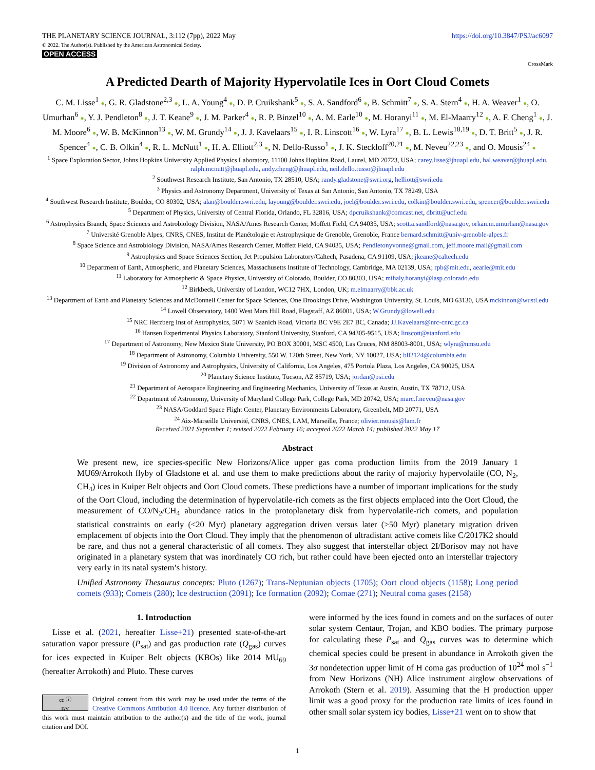THE PLANETARY SCIENCE JOURNAL, 3:112 (7pp), 2022 May
© 2022. The Author(s). Published by the American Astronomical Society.
OPEN ACCESS
https://doi.org/10.3847/PSJ/ac6097
CrossMark
A Predicted Dearth of Majority Hypervolatile Ices in Oort Cloud Comets
C. M. Lisse<sup>1</sup> ●, G. R. Gladstone<sup>2,3</sup> ●, L. A. Young<sup>4</sup> ●, D. P. Cruikshank<sup>5</sup> ●, S. A. Sandford<sup>6</sup> ●, B. Schmitt<sup>7</sup> ●, S. A. Stern<sup>4</sup> ●, H. A. Weaver<sup>1</sup> ●, O. Umurhan<sup>6</sup> ●, Y. J. Pendleton<sup>8</sup> ●, J. T. Keane<sup>9</sup> ●, J. M. Parker<sup>4</sup> ●, R. P. Binzel<sup>10</sup> ●, A. M. Earle<sup>10</sup> ●, M. Horanyi<sup>11</sup> ●, M. El-Maarry<sup>12</sup> ●, A. F. Cheng<sup>1</sup> ●, J. M. Moore<sup>6</sup> ●, W. B. McKinnon<sup>13</sup> ●, W. M. Grundy<sup>14</sup> ●, J. J. Kavelaars<sup>15</sup> ●, I. R. Linscott<sup>16</sup> ●, W. Lyra<sup>17</sup> ●, B. L. Lewis<sup>18,19</sup> ●, D. T. Britt<sup>5</sup> ●, J. R. Spencer<sup>4</sup> ●, C. B. Olkin<sup>4</sup> ●, R. L. McNutt<sup>1</sup> ●, H. A. Elliott<sup>2,3</sup> ●, N. Dello-Russo<sup>1</sup> ●, J. K. Steckloff<sup>20,21</sup> ●, M. Neveu<sup>22,23</sup> ●, and O. Mousis<sup>24</sup> ●
<sup>1</sup> Space Exploration Sector, Johns Hopkins University Applied Physics Laboratory, 11100 Johns Hopkins Road, Laurel, MD 20723, USA; carey.lisse@jhuapl.edu, hal.weaver@jhuapl.edu, ralph.mcnutt@jhuapl.edu, andy.cheng@jhuapl.edu, neil.dello.russo@jhuapl.edu
<sup>2</sup> Southwest Research Institute, San Antonio, TX 28510, USA; randy.gladstone@swri.org, helliott@swri.edu
<sup>3</sup> Physics and Astronomy Department, University of Texas at San Antonio, San Antonio, TX 78249, USA
<sup>4</sup> Southwest Research Institute, Boulder, CO 80302, USA; alan@boulder.swri.edu, layoung@boulder.swri.edu, joel@boulder.swri.edu, colkin@boulder.swri.edu, spencer@boulder.swri.edu
<sup>5</sup> Department of Physics, University of Central Florida, Orlando, FL 32816, USA; dpcruikshank@comcast.net, dbritt@ucf.edu
<sup>6</sup> Astrophysics Branch, Space Sciences and Astrobiology Division, NASA/Ames Research Center, Moffett Field, CA 94035, USA; scott.a.sandford@nasa.gov, orkan.m.umurhan@nasa.gov
<sup>7</sup> Université Grenoble Alpes, CNRS, CNES, Institut de Planétologie et Astrophysique de Grenoble, Grenoble, France bernard.schmitt@univ-grenoble-alpes.fr
<sup>8</sup> Space Science and Astrobiology Division, NASA/Ames Research Center, Moffett Field, CA 94035, USA; Pendletonyvonne@gmail.com, jeff.moore.mail@gmail.com
<sup>9</sup> Astrophysics and Space Sciences Section, Jet Propulsion Laboratory/Caltech, Pasadena, CA 91109, USA; jkeane@caltech.edu
<sup>10</sup> Department of Earth, Atmospheric, and Planetary Sciences, Massachusetts Institute of Technology, Cambridge, MA 02139, USA; rpb@mit.edu, aearle@mit.edu
<sup>11</sup> Laboratory for Atmospheric & Space Physics, University of Colorado, Boulder, CO 80303, USA; mihaly.horanyi@lasp.colorado.edu
<sup>12</sup> Birkbeck, University of London, WC12 7HX, London, UK; m.elmaarry@bbk.ac.uk
<sup>13</sup> Department of Earth and Planetary Sciences and McDonnell Center for Space Sciences, One Brookings Drive, Washington University, St. Louis, MO 63130, USA mckinnon@wustl.edu
<sup>14</sup> Lowell Observatory, 1400 West Mars Hill Road, Flagstaff, AZ 86001, USA; W.Grundy@lowell.edu
<sup>15</sup> NRC Herzberg Inst of Astrophysics, 5071 W Saanich Road, Victoria BC V9E 2E7 BC, Canada; JJ.Kavelaars@nrc-cnrc.gc.ca
<sup>16</sup> Hansen Experimental Physics Laboratory, Stanford University, Stanford, CA 94305-9515, USA; linscott@stanford.edu
<sup>17</sup> Department of Astronomy, New Mexico State University, PO BOX 30001, MSC 4500, Las Cruces, NM 88003-8001, USA; wlyra@nmsu.edu
<sup>18</sup> Department of Astronomy, Columbia University, 550 W. 120th Street, New York, NY 10027, USA; bll2124@columbia.edu
<sup>19</sup> Division of Astronomy and Astrophysics, University of California, Los Angeles, 475 Portola Plaza, Los Angeles, CA 90025, USA
<sup>20</sup> Planetary Science Institute, Tucson, AZ 85719, USA; jordan@psi.edu
<sup>21</sup> Department of Aerospace Engineering and Engineering Mechanics, University of Texas at Austin, Austin, TX 78712, USA
<sup>22</sup> Department of Astronomy, University of Maryland College Park, College Park, MD 20742, USA; marc.f.neveu@nasa.gov
<sup>23</sup> NASA/Goddard Space Flight Center, Planetary Environments Laboratory, Greenbelt, MD 20771, USA
<sup>24</sup> Aix-Marseille Université, CNRS, CNES, LAM, Marseille, France; olivier.mousis@lam.fr
Received 2021 September 1; revised 2022 February 16; accepted 2022 March 14; published 2022 May 17
Abstract
We present new, ice species-specific New Horizons/Alice upper gas coma production limits from the 2019 January 1 MU69/Arrokoth flyby of Gladstone et al. and use them to make predictions about the rarity of majority hypervolatile (CO, N<sub>2</sub>, CH<sub>4</sub>) ices in Kuiper Belt objects and Oort Cloud comets. These predictions have a number of important implications for the study of the Oort Cloud, including the determination of hypervolatile-rich comets as the first objects emplaced into the Oort Cloud, the measurement of CO/N<sub>2</sub>/CH<sub>4</sub> abundance ratios in the protoplanetary disk from hypervolatile-rich comets, and population statistical constraints on early (<20 Myr) planetary aggregation driven versus later (>50 Myr) planetary migration driven emplacement of objects into the Oort Cloud. They imply that the phenomenon of ultradistant active comets like C/2017K2 should be rare, and thus not a general characteristic of all comets. They also suggest that interstellar object 2I/Borisov may not have originated in a planetary system that was inordinately CO rich, but rather could have been ejected onto an interstellar trajectory very early in its natal system’s history.
Unified Astronomy Thesaurus concepts: Pluto (1267); Trans-Neptunian objects (1705); Oort cloud objects (1158); Long period comets (933); Comets (280); Ice destruction (2091); Ice formation (2092); Comae (271); Neutral coma gases (2158)
1. Introduction
Lisse et al. (2021, hereafter Lisse+21) presented state-of-the-art saturation vapor pressure (P<sub>sat</sub>) and gas production rate (Q<sub>gas</sub>) curves for ices expected in Kuiper Belt objects (KBOs) like 2014 MU<sub>69</sub> (hereafter Arrokoth) and Pluto. These curves
cc ⓘ
BY Original content from this work may be used under the terms of the Creative Commons Attribution 4.0 licence. Any further distribution of this work must maintain attribution to the author(s) and the title of the work, journal citation and DOI.
were informed by the ices found in comets and on the surfaces of outer solar system Centaur, Trojan, and KBO bodies. The primary purpose for calculating these P<sub>sat</sub> and Q<sub>gas</sub> curves was to determine which chemical species could be present in abundance in Arrokoth given the 3σ nondetection upper limit of H coma gas production of 10<sup>24</sup> mol s<sup>−1</sup> from New Horizons (NH) Alice instrument airglow observations of Arrokoth (Stern et al. 2019). Assuming that the H production upper limit was a good proxy for the production rate limits of ices found in other small solar system icy bodies, Lisse+21 went on to show that
1